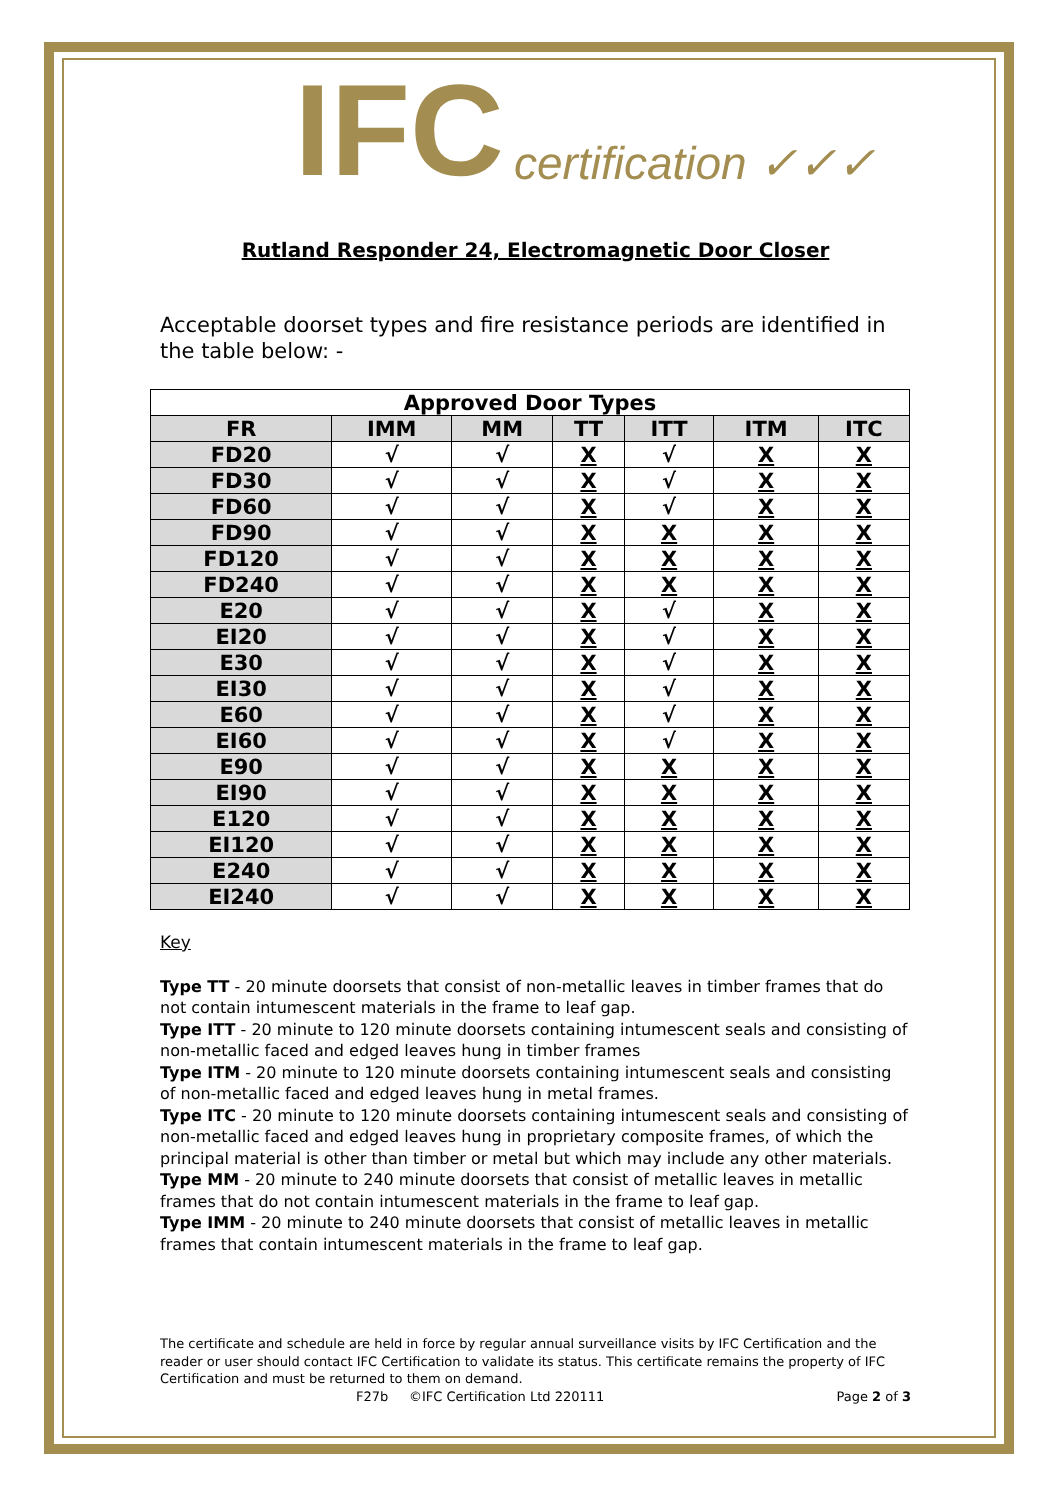IFC certification ✓✓✓
Rutland Responder 24, Electromagnetic Door Closer
Acceptable doorset types and fire resistance periods are identified in the table below: -
| Approved Door Types | | | | | | |
| --- | --- | --- | --- | --- | --- | --- |
| FR | IMM | MM | TT | ITT | ITM | ITC |
| FD20 | √ | √ | X | √ | X | X |
| FD30 | √ | √ | X | √ | X | X |
| FD60 | √ | √ | X | √ | X | X |
| FD90 | √ | √ | X | X | X | X |
| FD120 | √ | √ | X | X | X | X |
| FD240 | √ | √ | X | X | X | X |
| E20 | √ | √ | X | √ | X | X |
| EI20 | √ | √ | X | √ | X | X |
| E30 | √ | √ | X | √ | X | X |
| EI30 | √ | √ | X | √ | X | X |
| E60 | √ | √ | X | √ | X | X |
| EI60 | √ | √ | X | √ | X | X |
| E90 | √ | √ | X | X | X | X |
| EI90 | √ | √ | X | X | X | X |
| E120 | √ | √ | X | X | X | X |
| EI120 | √ | √ | X | X | X | X |
| E240 | √ | √ | X | X | X | X |
| EI240 | √ | √ | X | X | X | X |
Key
Type TT - 20 minute doorsets that consist of non-metallic leaves in timber frames that do not contain intumescent materials in the frame to leaf gap.
Type ITT - 20 minute to 120 minute doorsets containing intumescent seals and consisting of non-metallic faced and edged leaves hung in timber frames
Type ITM - 20 minute to 120 minute doorsets containing intumescent seals and consisting of non-metallic faced and edged leaves hung in metal frames.
Type ITC - 20 minute to 120 minute doorsets containing intumescent seals and consisting of non-metallic faced and edged leaves hung in proprietary composite frames, of which the principal material is other than timber or metal but which may include any other materials.
Type MM - 20 minute to 240 minute doorsets that consist of metallic leaves in metallic frames that do not contain intumescent materials in the frame to leaf gap.
Type IMM - 20 minute to 240 minute doorsets that consist of metallic leaves in metallic frames that contain intumescent materials in the frame to leaf gap.
The certificate and schedule are held in force by regular annual surveillance visits by IFC Certification and the reader or user should contact IFC Certification to validate its status. This certificate remains the property of IFC Certification and must be returned to them on demand.
F27b ©IFC Certification Ltd 220111 Page 2 of 3